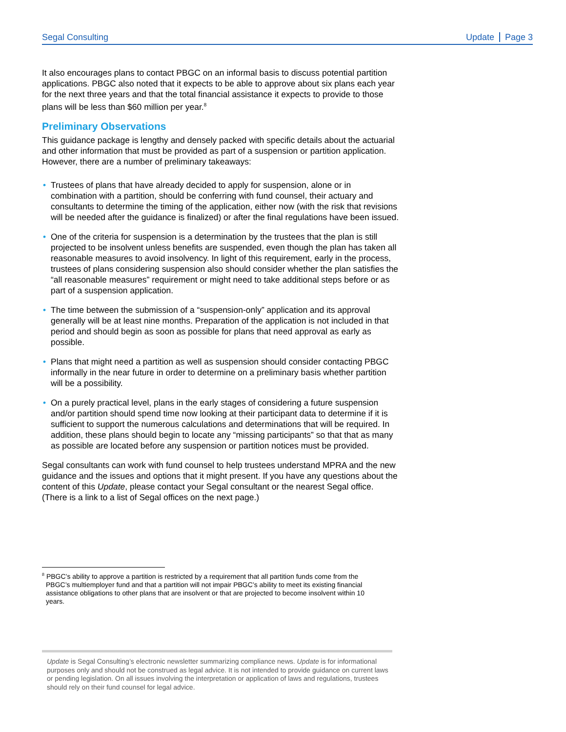Segal Consulting Update Page 3
It also encourages plans to contact PBGC on an informal basis to discuss potential partition applications. PBGC also noted that it expects to be able to approve about six plans each year for the next three years and that the total financial assistance it expects to provide to those plans will be less than $60 million per year.<sup>8</sup>
Preliminary Observations
This guidance package is lengthy and densely packed with specific details about the actuarial and other information that must be provided as part of a suspension or partition application. However, there are a number of preliminary takeaways:
• Trustees of plans that have already decided to apply for suspension, alone or in combination with a partition, should be conferring with fund counsel, their actuary and consultants to determine the timing of the application, either now (with the risk that revisions will be needed after the guidance is finalized) or after the final regulations have been issued.
• One of the criteria for suspension is a determination by the trustees that the plan is still projected to be insolvent unless benefits are suspended, even though the plan has taken all reasonable measures to avoid insolvency. In light of this requirement, early in the process, trustees of plans considering suspension also should consider whether the plan satisfies the “all reasonable measures” requirement or might need to take additional steps before or as part of a suspension application.
• The time between the submission of a “suspension-only” application and its approval generally will be at least nine months. Preparation of the application is not included in that period and should begin as soon as possible for plans that need approval as early as possible.
• Plans that might need a partition as well as suspension should consider contacting PBGC informally in the near future in order to determine on a preliminary basis whether partition will be a possibility.
• On a purely practical level, plans in the early stages of considering a future suspension and/or partition should spend time now looking at their participant data to determine if it is sufficient to support the numerous calculations and determinations that will be required. In addition, these plans should begin to locate any “missing participants” so that that as many as possible are located before any suspension or partition notices must be provided.
Segal consultants can work with fund counsel to help trustees understand MPRA and the new guidance and the issues and options that it might present. If you have any questions about the content of this Update, please contact your Segal consultant or the nearest Segal office. (There is a link to a list of Segal offices on the next page.)
<sup>8</sup> PBGC’s ability to approve a partition is restricted by a requirement that all partition funds come from the PBGC’s multiemployer fund and that a partition will not impair PBGC’s ability to meet its existing financial assistance obligations to other plans that are insolvent or that are projected to become insolvent within 10 years.
Update is Segal Consulting’s electronic newsletter summarizing compliance news. Update is for informational purposes only and should not be construed as legal advice. It is not intended to provide guidance on current laws or pending legislation. On all issues involving the interpretation or application of laws and regulations, trustees should rely on their fund counsel for legal advice.